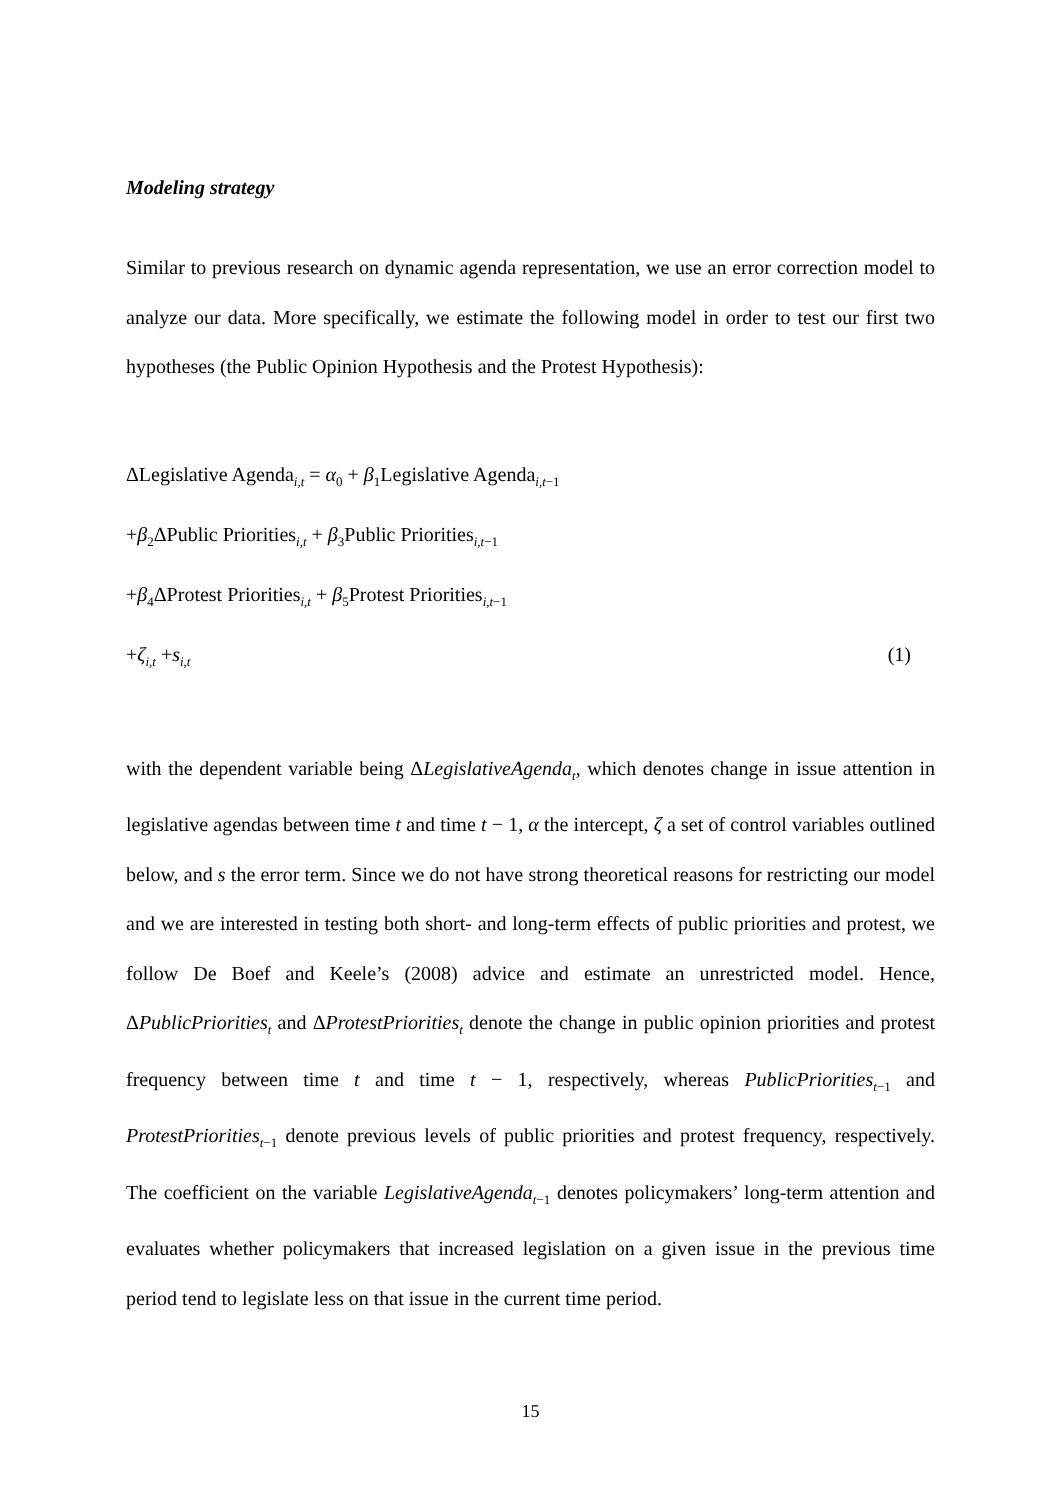Modeling strategy
Similar to previous research on dynamic agenda representation, we use an error correction model to analyze our data. More specifically, we estimate the following model in order to test our first two hypotheses (the Public Opinion Hypothesis and the Protest Hypothesis):
ΔLegislative Agenda<sub>i,t</sub> = α<sub>0</sub> + β<sub>1</sub>Legislative Agenda<sub>i,t−1</sub>
+β<sub>2</sub>ΔPublic Priorities<sub>i,t</sub> + β<sub>3</sub>Public Priorities<sub>i,t−1</sub>
+β<sub>4</sub>ΔProtest Priorities<sub>i,t</sub> + β<sub>5</sub>Protest Priorities<sub>i,t−1</sub>
+ζ<sub>i,t</sub> +s<sub>i,t</sub> (1)
with the dependent variable being ΔLegislativeAgenda<sub>t</sub>, which denotes change in issue attention in legislative agendas between time t and time t − 1, α the intercept, ζ a set of control variables outlined below, and s the error term. Since we do not have strong theoretical reasons for restricting our model and we are interested in testing both short- and long-term effects of public priorities and protest, we follow De Boef and Keele’s (2008) advice and estimate an unrestricted model. Hence, ΔPublicPriorities<sub>t</sub> and ΔProtestPriorities<sub>t</sub> denote the change in public opinion priorities and protest frequency between time t and time t − 1, respectively, whereas PublicPriorities<sub>t</sub><sub>−1</sub> and ProtestPriorities<sub>t</sub><sub>−1</sub> denote previous levels of public priorities and protest frequency, respectively. The coefficient on the variable LegislativeAgenda<sub>t</sub><sub>−1</sub> denotes policymakers’ long-term attention and evaluates whether policymakers that increased legislation on a given issue in the previous time period tend to legislate less on that issue in the current time period.
15